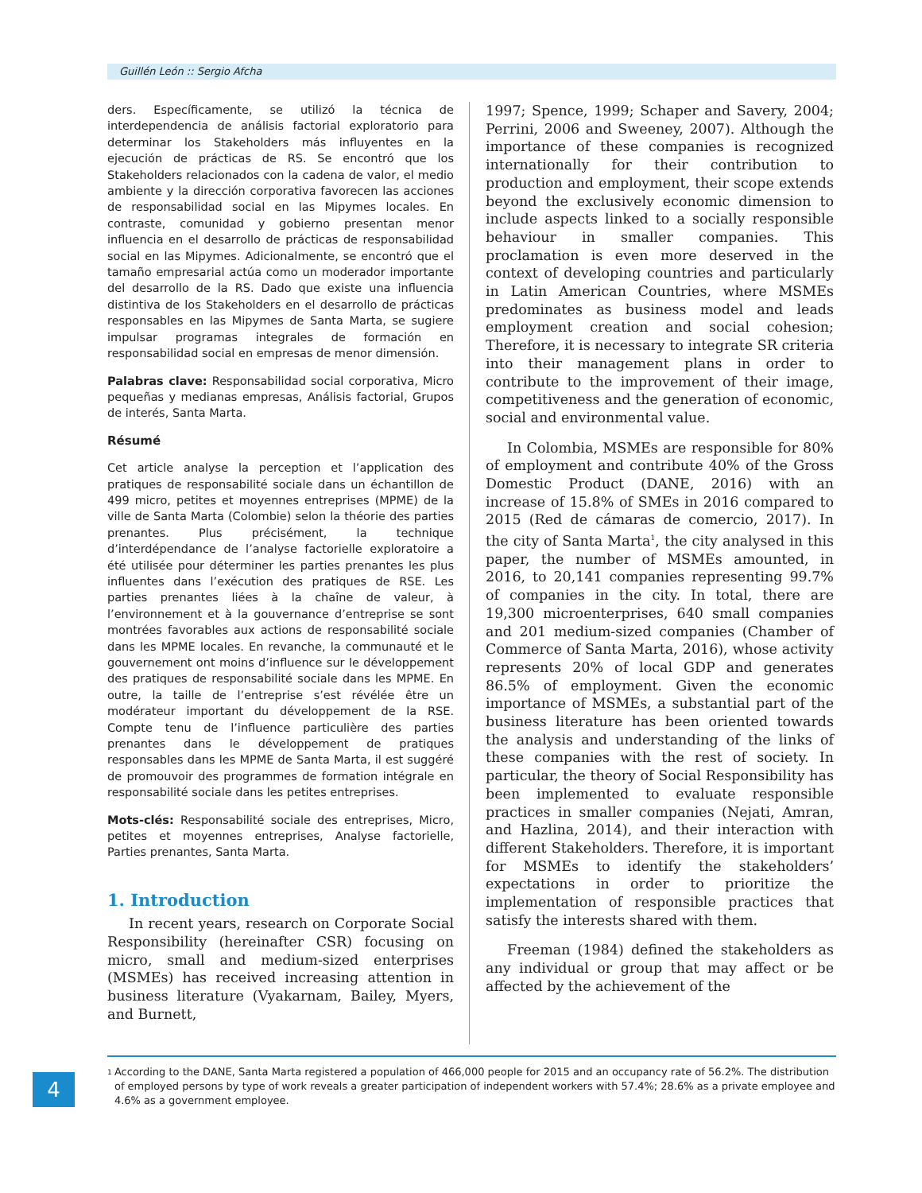Guillén León :: Sergio Afcha
ders. Específicamente, se utilizó la técnica de interdependencia de análisis factorial exploratorio para determinar los Stakeholders más influyentes en la ejecución de prácticas de RS. Se encontró que los Stakeholders relacionados con la cadena de valor, el medio ambiente y la dirección corporativa favorecen las acciones de responsabilidad social en las Mipymes locales. En contraste, comunidad y gobierno presentan menor influencia en el desarrollo de prácticas de responsabilidad social en las Mipymes. Adicionalmente, se encontró que el tamaño empresarial actúa como un moderador importante del desarrollo de la RS. Dado que existe una influencia distintiva de los Stakeholders en el desarrollo de prácticas responsables en las Mipymes de Santa Marta, se sugiere impulsar programas integrales de formación en responsabilidad social en empresas de menor dimensión.
Palabras clave: Responsabilidad social corporativa, Micro pequeñas y medianas empresas, Análisis factorial, Grupos de interés, Santa Marta.
Résumé
Cet article analyse la perception et l’application des pratiques de responsabilité sociale dans un échantillon de 499 micro, petites et moyennes entreprises (MPME) de la ville de Santa Marta (Colombie) selon la théorie des parties prenantes. Plus précisément, la technique d’interdépendance de l’analyse factorielle exploratoire a été utilisée pour déterminer les parties prenantes les plus influentes dans l’exécution des pratiques de RSE. Les parties prenantes liées à la chaîne de valeur, à l’environnement et à la gouvernance d’entreprise se sont montrées favorables aux actions de responsabilité sociale dans les MPME locales. En revanche, la communauté et le gouvernement ont moins d’influence sur le développement des pratiques de responsabilité sociale dans les MPME. En outre, la taille de l’entreprise s’est révélée être un modérateur important du développement de la RSE. Compte tenu de l’influence particulière des parties prenantes dans le développement de pratiques responsables dans les MPME de Santa Marta, il est suggéré de promouvoir des programmes de formation intégrale en responsabilité sociale dans les petites entreprises.
Mots-clés: Responsabilité sociale des entreprises, Micro, petites et moyennes entreprises, Analyse factorielle, Parties prenantes, Santa Marta.
1. Introduction
In recent years, research on Corporate Social Responsibility (hereinafter CSR) focusing on micro, small and medium-sized enterprises (MSMEs) has received increasing attention in business literature (Vyakarnam, Bailey, Myers, and Burnett,
1997; Spence, 1999; Schaper and Savery, 2004; Perrini, 2006 and Sweeney, 2007). Although the importance of these companies is recognized internationally for their contribution to production and employment, their scope extends beyond the exclusively economic dimension to include aspects linked to a socially responsible behaviour in smaller companies. This proclamation is even more deserved in the context of developing countries and particularly in Latin American Countries, where MSMEs predominates as business model and leads employment creation and social cohesion; Therefore, it is necessary to integrate SR criteria into their management plans in order to contribute to the improvement of their image, competitiveness and the generation of economic, social and environmental value.
In Colombia, MSMEs are responsible for 80% of employment and contribute 40% of the Gross Domestic Product (DANE, 2016) with an increase of 15.8% of SMEs in 2016 compared to 2015 (Red de cámaras de comercio, 2017). In the city of Santa Marta<sup>1</sup>, the city analysed in this paper, the number of MSMEs amounted, in 2016, to 20,141 companies representing 99.7% of companies in the city. In total, there are 19,300 microenterprises, 640 small companies and 201 medium-sized companies (Chamber of Commerce of Santa Marta, 2016), whose activity represents 20% of local GDP and generates 86.5% of employment. Given the economic importance of MSMEs, a substantial part of the business literature has been oriented towards the analysis and understanding of the links of these companies with the rest of society. In particular, the theory of Social Responsibility has been implemented to evaluate responsible practices in smaller companies (Nejati, Amran, and Hazlina, 2014), and their interaction with different Stakeholders. Therefore, it is important for MSMEs to identify the stakeholders’ expectations in order to prioritize the implementation of responsible practices that satisfy the interests shared with them.
Freeman (1984) defined the stakeholders as any individual or group that may affect or be affected by the achievement of the
<sup>1</sup>
According to the DANE, Santa Marta registered a population of 466,000 people for 2015 and an occupancy rate of 56.2%. The distribution of employed persons by type of work reveals a greater participation of independent workers with 57.4%; 28.6% as a private employee and 4.6% as a government employee.
4